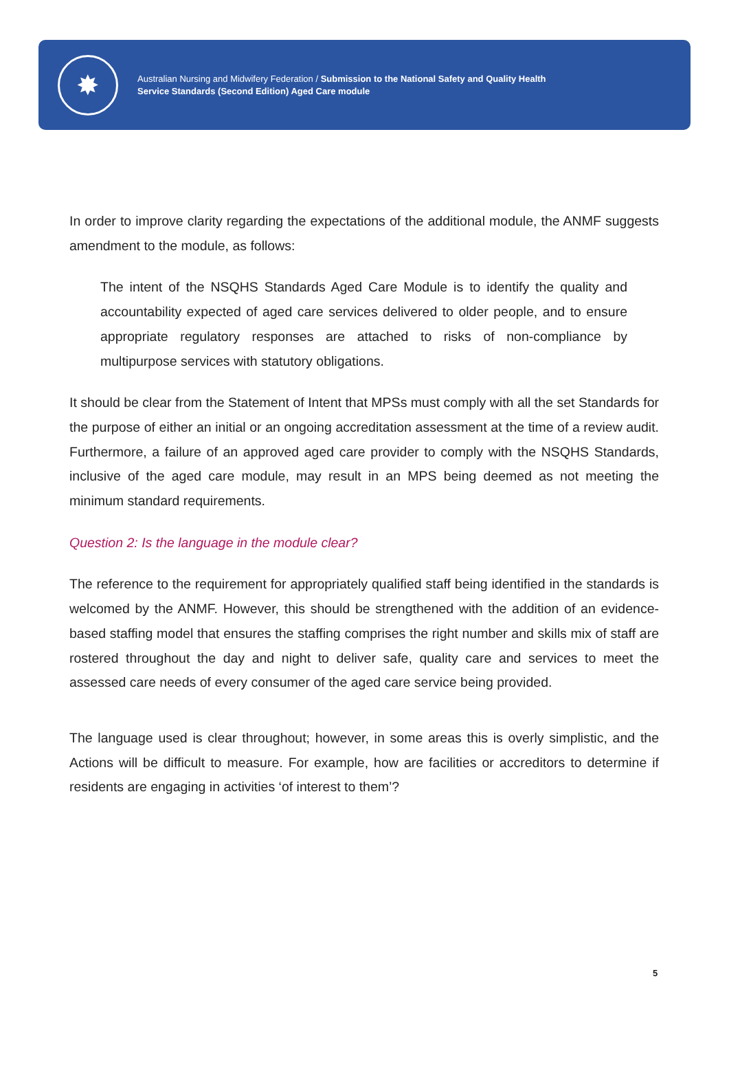✸
Australian Nursing and Midwifery Federation / Submission to the National Safety and Quality Health
Service Standards (Second Edition) Aged Care module
In order to improve clarity regarding the expectations of the additional module, the ANMF suggests amendment to the module, as follows:
The intent of the NSQHS Standards Aged Care Module is to identify the quality and accountability expected of aged care services delivered to older people, and to ensure appropriate regulatory responses are attached to risks of non-compliance by multipurpose services with statutory obligations.
It should be clear from the Statement of Intent that MPSs must comply with all the set Standards for the purpose of either an initial or an ongoing accreditation assessment at the time of a review audit. Furthermore, a failure of an approved aged care provider to comply with the NSQHS Standards, inclusive of the aged care module, may result in an MPS being deemed as not meeting the minimum standard requirements.
Question 2: Is the language in the module clear?
The reference to the requirement for appropriately qualified staff being identified in the standards is welcomed by the ANMF. However, this should be strengthened with the addition of an evidence-based staffing model that ensures the staffing comprises the right number and skills mix of staff are rostered throughout the day and night to deliver safe, quality care and services to meet the assessed care needs of every consumer of the aged care service being provided.
The language used is clear throughout; however, in some areas this is overly simplistic, and the Actions will be difficult to measure. For example, how are facilities or accreditors to determine if residents are engaging in activities ‘of interest to them’?
5